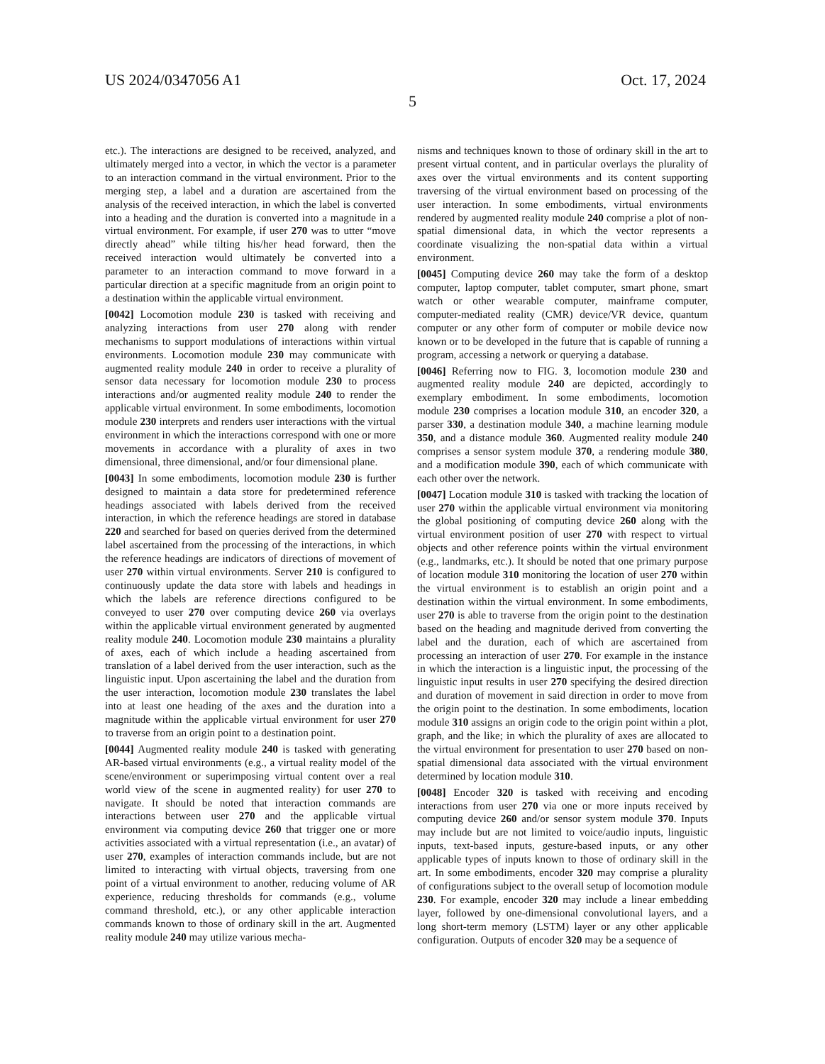US 2024/0347056 A1 Oct. 17, 2024
5
etc.). The interactions are designed to be received, analyzed, and ultimately merged into a vector, in which the vector is a parameter to an interaction command in the virtual environment. Prior to the merging step, a label and a duration are ascertained from the analysis of the received interaction, in which the label is converted into a heading and the duration is converted into a magnitude in a virtual environment. For example, if user 270 was to utter “move directly ahead” while tilting his/her head forward, then the received interaction would ultimately be converted into a parameter to an interaction command to move forward in a particular direction at a specific magnitude from an origin point to a destination within the applicable virtual environment.
[0042] Locomotion module 230 is tasked with receiving and analyzing interactions from user 270 along with render mechanisms to support modulations of interactions within virtual environments. Locomotion module 230 may communicate with augmented reality module 240 in order to receive a plurality of sensor data necessary for locomotion module 230 to process interactions and/or augmented reality module 240 to render the applicable virtual environment. In some embodiments, locomotion module 230 interprets and renders user interactions with the virtual environment in which the interactions correspond with one or more movements in accordance with a plurality of axes in two dimensional, three dimensional, and/or four dimensional plane.
[0043] In some embodiments, locomotion module 230 is further designed to maintain a data store for predetermined reference headings associated with labels derived from the received interaction, in which the reference headings are stored in database 220 and searched for based on queries derived from the determined label ascertained from the processing of the interactions, in which the reference headings are indicators of directions of movement of user 270 within virtual environments. Server 210 is configured to continuously update the data store with labels and headings in which the labels are reference directions configured to be conveyed to user 270 over computing device 260 via overlays within the applicable virtual environment generated by augmented reality module 240. Locomotion module 230 maintains a plurality of axes, each of which include a heading ascertained from translation of a label derived from the user interaction, such as the linguistic input. Upon ascertaining the label and the duration from the user interaction, locomotion module 230 translates the label into at least one heading of the axes and the duration into a magnitude within the applicable virtual environment for user 270 to traverse from an origin point to a destination point.
[0044] Augmented reality module 240 is tasked with generating AR-based virtual environments (e.g., a virtual reality model of the scene/environment or superimposing virtual content over a real world view of the scene in augmented reality) for user 270 to navigate. It should be noted that interaction commands are interactions between user 270 and the applicable virtual environment via computing device 260 that trigger one or more activities associated with a virtual representation (i.e., an avatar) of user 270, examples of interaction commands include, but are not limited to interacting with virtual objects, traversing from one point of a virtual environment to another, reducing volume of AR experience, reducing thresholds for commands (e.g., volume command threshold, etc.), or any other applicable interaction commands known to those of ordinary skill in the art. Augmented reality module 240 may utilize various mecha-
nisms and techniques known to those of ordinary skill in the art to present virtual content, and in particular overlays the plurality of axes over the virtual environments and its content supporting traversing of the virtual environment based on processing of the user interaction. In some embodiments, virtual environments rendered by augmented reality module 240 comprise a plot of non-spatial dimensional data, in which the vector represents a coordinate visualizing the non-spatial data within a virtual environment.
[0045] Computing device 260 may take the form of a desktop computer, laptop computer, tablet computer, smart phone, smart watch or other wearable computer, mainframe computer, computer-mediated reality (CMR) device/VR device, quantum computer or any other form of computer or mobile device now known or to be developed in the future that is capable of running a program, accessing a network or querying a database.
[0046] Referring now to FIG. 3, locomotion module 230 and augmented reality module 240 are depicted, accordingly to exemplary embodiment. In some embodiments, locomotion module 230 comprises a location module 310, an encoder 320, a parser 330, a destination module 340, a machine learning module 350, and a distance module 360. Augmented reality module 240 comprises a sensor system module 370, a rendering module 380, and a modification module 390, each of which communicate with each other over the network.
[0047] Location module 310 is tasked with tracking the location of user 270 within the applicable virtual environment via monitoring the global positioning of computing device 260 along with the virtual environment position of user 270 with respect to virtual objects and other reference points within the virtual environment (e.g., landmarks, etc.). It should be noted that one primary purpose of location module 310 monitoring the location of user 270 within the virtual environment is to establish an origin point and a destination within the virtual environment. In some embodiments, user 270 is able to traverse from the origin point to the destination based on the heading and magnitude derived from converting the label and the duration, each of which are ascertained from processing an interaction of user 270. For example in the instance in which the interaction is a linguistic input, the processing of the linguistic input results in user 270 specifying the desired direction and duration of movement in said direction in order to move from the origin point to the destination. In some embodiments, location module 310 assigns an origin code to the origin point within a plot, graph, and the like; in which the plurality of axes are allocated to the virtual environment for presentation to user 270 based on non-spatial dimensional data associated with the virtual environment determined by location module 310.
[0048] Encoder 320 is tasked with receiving and encoding interactions from user 270 via one or more inputs received by computing device 260 and/or sensor system module 370. Inputs may include but are not limited to voice/audio inputs, linguistic inputs, text-based inputs, gesture-based inputs, or any other applicable types of inputs known to those of ordinary skill in the art. In some embodiments, encoder 320 may comprise a plurality of configurations subject to the overall setup of locomotion module 230. For example, encoder 320 may include a linear embedding layer, followed by one-dimensional convolutional layers, and a long short-term memory (LSTM) layer or any other applicable configuration. Outputs of encoder 320 may be a sequence of